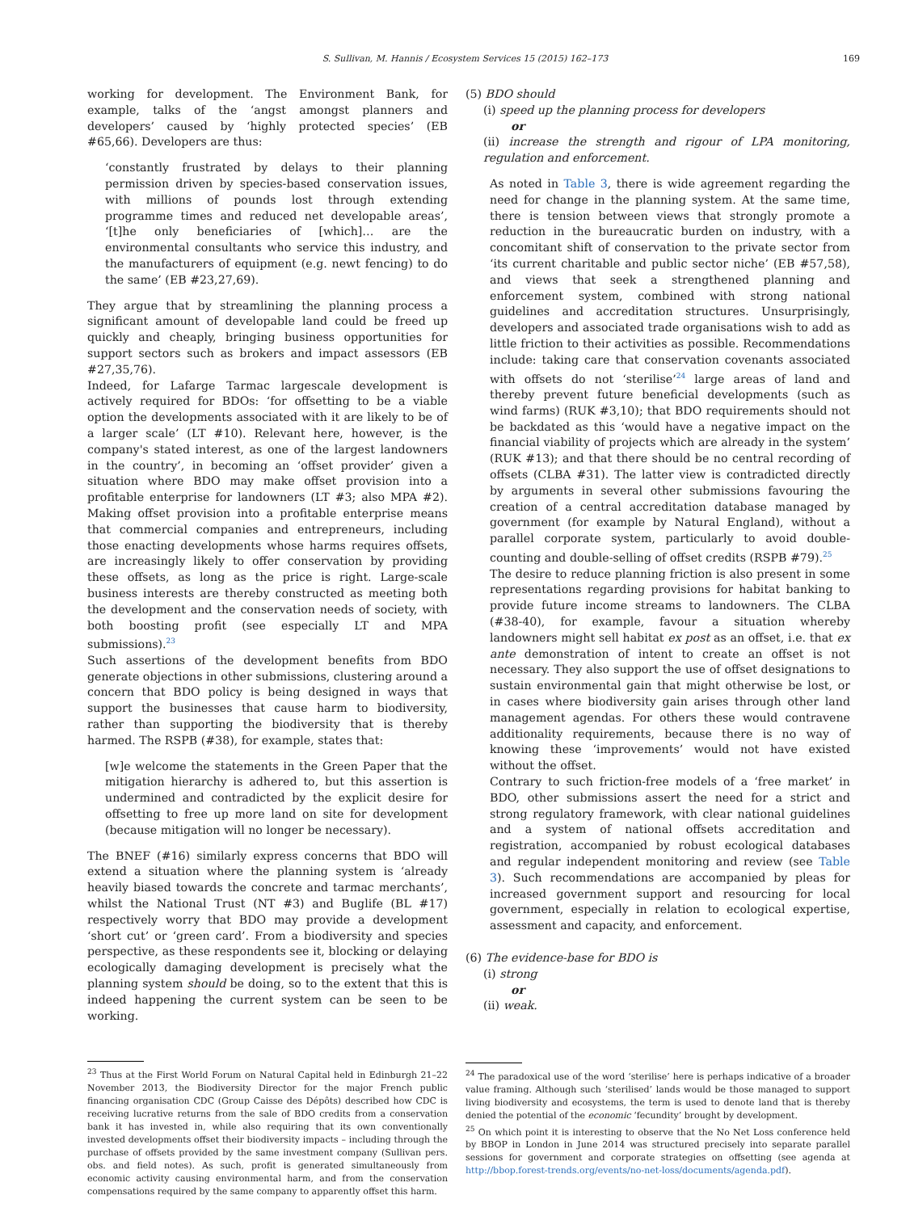S. Sullivan, M. Hannis / Ecosystem Services 15 (2015) 162–173 169
working for development. The Environment Bank, for example, talks of the ‘angst amongst planners and developers’ caused by ‘highly protected species’ (EB #65,66). Developers are thus:
‘constantly frustrated by delays to their planning permission driven by species-based conservation issues, with millions of pounds lost through extending programme times and reduced net developable areas’, ‘[t]he only beneficiaries of [which]… are the environmental consultants who service this industry, and the manufacturers of equipment (e.g. newt fencing) to do the same’ (EB #23,27,69).
They argue that by streamlining the planning process a significant amount of developable land could be freed up quickly and cheaply, bringing business opportunities for support sectors such as brokers and impact assessors (EB #27,35,76).
Indeed, for Lafarge Tarmac largescale development is actively required for BDOs: ‘for offsetting to be a viable option the developments associated with it are likely to be of a larger scale’ (LT #10). Relevant here, however, is the company's stated interest, as one of the largest landowners in the country’, in becoming an ‘offset provider’ given a situation where BDO may make offset provision into a profitable enterprise for landowners (LT #3; also MPA #2). Making offset provision into a profitable enterprise means that commercial companies and entrepreneurs, including those enacting developments whose harms requires offsets, are increasingly likely to offer conservation by providing these offsets, as long as the price is right. Large-scale business interests are thereby constructed as meeting both the development and the conservation needs of society, with both boosting profit (see especially LT and MPA submissions).<sup>23</sup>
Such assertions of the development benefits from BDO generate objections in other submissions, clustering around a concern that BDO policy is being designed in ways that support the businesses that cause harm to biodiversity, rather than supporting the biodiversity that is thereby harmed. The RSPB (#38), for example, states that:
[w]e welcome the statements in the Green Paper that the mitigation hierarchy is adhered to, but this assertion is undermined and contradicted by the explicit desire for offsetting to free up more land on site for development (because mitigation will no longer be necessary).
The BNEF (#16) similarly express concerns that BDO will extend a situation where the planning system is ‘already heavily biased towards the concrete and tarmac merchants’, whilst the National Trust (NT #3) and Buglife (BL #17) respectively worry that BDO may provide a development ‘short cut’ or ‘green card’. From a biodiversity and species perspective, as these respondents see it, blocking or delaying ecologically damaging development is precisely what the planning system should be doing, so to the extent that this is indeed happening the current system can be seen to be working.
<sup>23</sup> Thus at the First World Forum on Natural Capital held in Edinburgh 21–22 November 2013, the Biodiversity Director for the major French public financing organisation CDC (Group Caisse des Dépôts) described how CDC is receiving lucrative returns from the sale of BDO credits from a conservation bank it has invested in, while also requiring that its own conventionally invested developments offset their biodiversity impacts – including through the purchase of offsets provided by the same investment company (Sullivan pers. obs. and field notes). As such, profit is generated simultaneously from economic activity causing environmental harm, and from the conservation compensations required by the same company to apparently offset this harm.
(5) BDO should
(i) speed up the planning process for developers
or
(ii) increase the strength and rigour of LPA monitoring, regulation and enforcement.
As noted in Table 3, there is wide agreement regarding the need for change in the planning system. At the same time, there is tension between views that strongly promote a reduction in the bureaucratic burden on industry, with a concomitant shift of conservation to the private sector from ‘its current charitable and public sector niche’ (EB #57,58), and views that seek a strengthened planning and enforcement system, combined with strong national guidelines and accreditation structures. Unsurprisingly, developers and associated trade organisations wish to add as little friction to their activities as possible. Recommendations include: taking care that conservation covenants associated with offsets do not ‘sterilise’<sup>24</sup> large areas of land and thereby prevent future beneficial developments (such as wind farms) (RUK #3,10); that BDO requirements should not be backdated as this ‘would have a negative impact on the financial viability of projects which are already in the system’ (RUK #13); and that there should be no central recording of offsets (CLBA #31). The latter view is contradicted directly by arguments in several other submissions favouring the creation of a central accreditation database managed by government (for example by Natural England), without a parallel corporate system, particularly to avoid double-counting and double-selling of offset credits (RSPB #79).<sup>25</sup>
The desire to reduce planning friction is also present in some representations regarding provisions for habitat banking to provide future income streams to landowners. The CLBA (#38-40), for example, favour a situation whereby landowners might sell habitat ex post as an offset, i.e. that ex ante demonstration of intent to create an offset is not necessary. They also support the use of offset designations to sustain environmental gain that might otherwise be lost, or in cases where biodiversity gain arises through other land management agendas. For others these would contravene additionality requirements, because there is no way of knowing these ‘improvements’ would not have existed without the offset.
Contrary to such friction-free models of a ‘free market’ in BDO, other submissions assert the need for a strict and strong regulatory framework, with clear national guidelines and a system of national offsets accreditation and registration, accompanied by robust ecological databases and regular independent monitoring and review (see Table 3). Such recommendations are accompanied by pleas for increased government support and resourcing for local government, especially in relation to ecological expertise, assessment and capacity, and enforcement.
(6) The evidence-base for BDO is
(i) strong
or
(ii) weak.
<sup>24</sup> The paradoxical use of the word ‘sterilise’ here is perhaps indicative of a broader value framing. Although such ‘sterilised’ lands would be those managed to support living biodiversity and ecosystems, the term is used to denote land that is thereby denied the potential of the economic ‘fecundity’ brought by development.
<sup>25</sup> On which point it is interesting to observe that the No Net Loss conference held by BBOP in London in June 2014 was structured precisely into separate parallel sessions for government and corporate strategies on offsetting (see agenda at http://bbop.forest-trends.org/events/no-net-loss/documents/agenda.pdf).